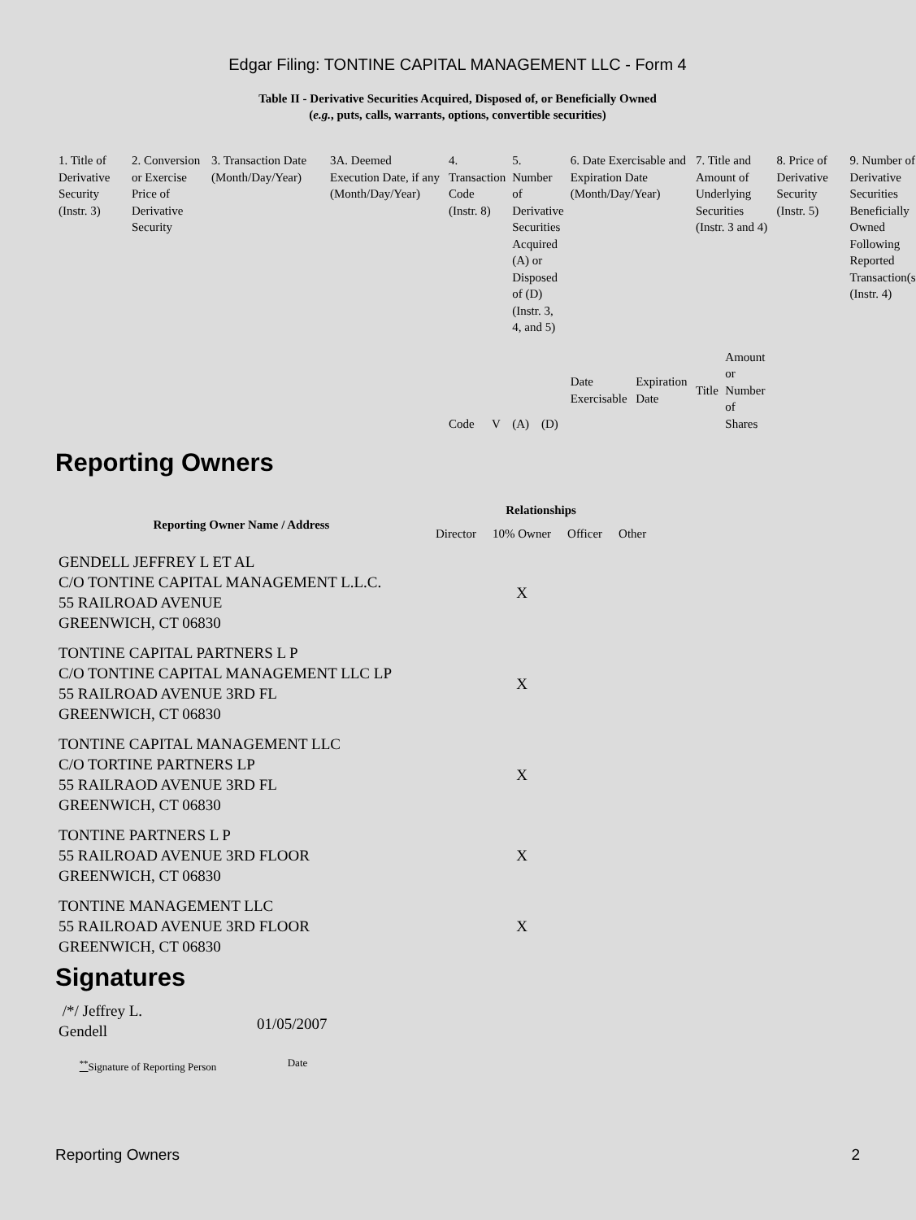Edgar Filing: TONTINE CAPITAL MANAGEMENT LLC - Form 4
Table II - Derivative Securities Acquired, Disposed of, or Beneficially Owned
(e.g., puts, calls, warrants, options, convertible securities)
| 1. Title of Derivative Security (Instr. 3) | 2. Conversion or Exercise Price of Derivative Security | 3. Transaction Date (Month/Day/Year) | 3A. Deemed Execution Date, if any (Month/Day/Year) | 4. Transaction Code (Instr. 8) | | 5. Number of Derivative Securities Acquired (A) or Disposed of (D) (Instr. 3, 4, and 5) | | 6. Date Exercisable and Expiration Date (Month/Day/Year) | | 7. Title and Amount of Underlying Securities (Instr. 3 and 4) | | 8. Price of Derivative Security (Instr. 5) | 9. Number of Derivative Securities Beneficially Owned Following Reported Transaction(s) (Instr. 4) |
| --- | --- | --- | --- | --- | --- | --- | --- | --- | --- | --- | --- | --- | --- |
| | | | | Code | V | (A) | (D) | Date Exercisable | Expiration Date | Title | Amount or Number of Shares | | |
Reporting Owners
| Reporting Owner Name / Address | Relationships | | | |
| --- | --- | --- | --- | --- |
| | Director | 10% Owner | Officer | Other |
| GENDELL JEFFREY L ET AL C/O TONTINE CAPITAL MANAGEMENT L.L.C. 55 RAILROAD AVENUE GREENWICH, CT 06830 | | X | | |
| TONTINE CAPITAL PARTNERS L P C/O TONTINE CAPITAL MANAGEMENT LLC LP 55 RAILROAD AVENUE 3RD FL GREENWICH, CT 06830 | | X | | |
| TONTINE CAPITAL MANAGEMENT LLC C/O TORTINE PARTNERS LP 55 RAILRAOD AVENUE 3RD FL GREENWICH, CT 06830 | | X | | |
| TONTINE PARTNERS L P 55 RAILROAD AVENUE 3RD FLOOR GREENWICH, CT 06830 | | X | | |
| TONTINE MANAGEMENT LLC 55 RAILROAD AVENUE 3RD FLOOR GREENWICH, CT 06830 | | X | | |
Signatures
| /*/ Jeffrey L. Gendell | 01/05/2007 |
| <sup>**</sup> Signature of Reporting Person | Date |
Reporting Owners 2